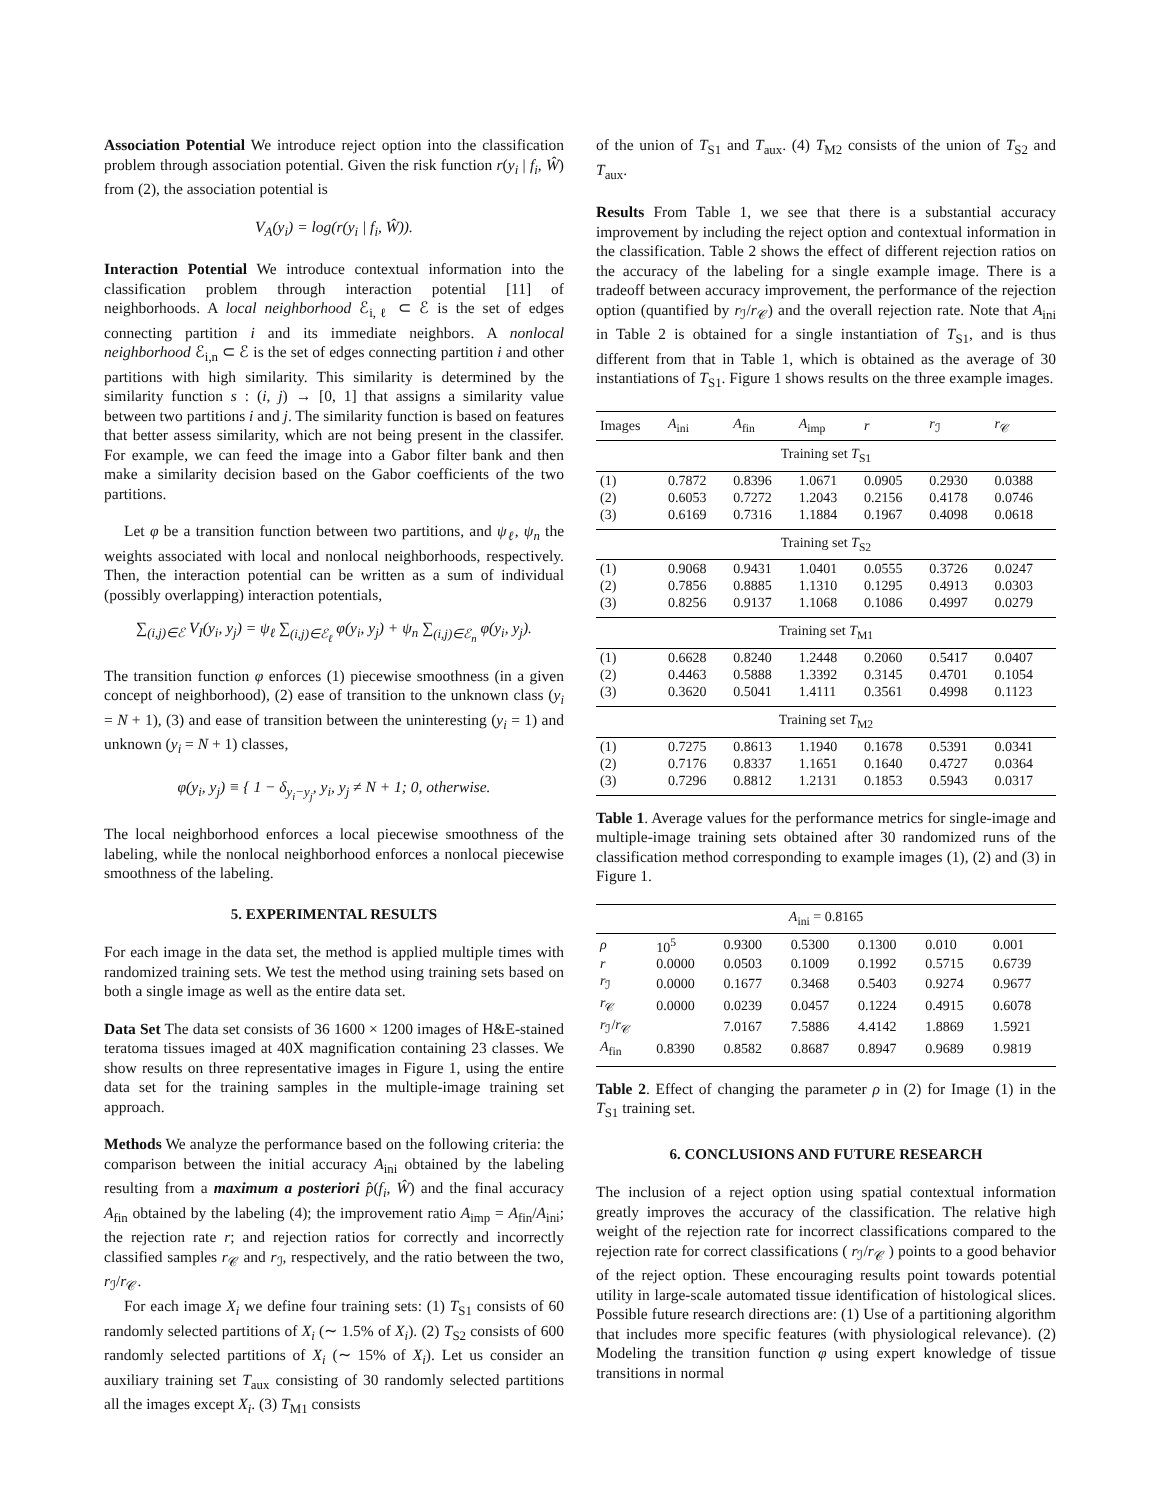Association Potential We introduce reject option into the classification problem through association potential. Given the risk function r(y<sub>i</sub> | f<sub>i</sub>, Ŵ) from (2), the association potential is
V<sub>A</sub>(y<sub>i</sub>) = log(r(y<sub>i</sub> | f<sub>i</sub>, Ŵ)).
Interaction Potential We introduce contextual information into the classification problem through interaction potential [11] of neighborhoods. A local neighborhood ℰ<sub>i,ℓ</sub> ⊂ ℰ is the set of edges connecting partition i and its immediate neighbors. A nonlocal neighborhood ℰ<sub>i,n</sub> ⊂ ℰ is the set of edges connecting partition i and other partitions with high similarity. This similarity is determined by the similarity function s : (i, j) → [0, 1] that assigns a similarity value between two partitions i and j. The similarity function is based on features that better assess similarity, which are not being present in the classifer. For example, we can feed the image into a Gabor filter bank and then make a similarity decision based on the Gabor coefficients of the two partitions.
Let φ be a transition function between two partitions, and ψ<sub>ℓ</sub>, ψ<sub>n</sub> the weights associated with local and nonlocal neighborhoods, respectively. Then, the interaction potential can be written as a sum of individual (possibly overlapping) interaction potentials,
∑<sub>(i,j)∈ℰ</sub> V<sub>I</sub>(y<sub>i</sub>, y<sub>j</sub>) = ψ<sub>ℓ</sub> ∑<sub>(i,j)∈ℰ<sub>ℓ</sub></sub> φ(y<sub>i</sub>, y<sub>j</sub>) + ψ<sub>n</sub> ∑<sub>(i,j)∈ℰ<sub>n</sub></sub> φ(y<sub>i</sub>, y<sub>j</sub>).
The transition function φ enforces (1) piecewise smoothness (in a given concept of neighborhood), (2) ease of transition to the unknown class (y<sub>i</sub> = N + 1), (3) and ease of transition between the uninteresting (y<sub>i</sub> = 1) and unknown (y<sub>i</sub> = N + 1) classes,
φ(y<sub>i</sub>, y<sub>j</sub>) ≡ { 1 − δ<sub>y<sub>i</sub>−y<sub>j</sub></sub>, y<sub>i</sub>, y<sub>j</sub> ≠ N + 1; 0, otherwise.
The local neighborhood enforces a local piecewise smoothness of the labeling, while the nonlocal neighborhood enforces a nonlocal piecewise smoothness of the labeling.
5. EXPERIMENTAL RESULTS
For each image in the data set, the method is applied multiple times with randomized training sets. We test the method using training sets based on both a single image as well as the entire data set.
Data Set The data set consists of 36 1600 × 1200 images of H&E-stained teratoma tissues imaged at 40X magnification containing 23 classes. We show results on three representative images in Figure 1, using the entire data set for the training samples in the multiple-image training set approach.
Methods We analyze the performance based on the following criteria: the comparison between the initial accuracy A<sub>ini</sub> obtained by the labeling resulting from a maximum a posteriori p̂(f<sub>i</sub>, Ŵ) and the final accuracy A<sub>fin</sub> obtained by the labeling (4); the improvement ratio A<sub>imp</sub> = A<sub>fin</sub>/A<sub>ini</sub>; the rejection rate r; and rejection ratios for correctly and incorrectly classified samples r<sub>𝒞</sub> and r<sub>ℐ</sub>, respectively, and the ratio between the two, r<sub>ℐ</sub>/r<sub>𝒞</sub>.
For each image X<sub>i</sub> we define four training sets: (1) T<sub>S1</sub> consists of 60 randomly selected partitions of X<sub>i</sub> (∼ 1.5% of X<sub>i</sub>). (2) T<sub>S2</sub> consists of 600 randomly selected partitions of X<sub>i</sub> (∼ 15% of X<sub>i</sub>). Let us consider an auxiliary training set T<sub>aux</sub> consisting of 30 randomly selected partitions all the images except X<sub>i</sub>. (3) T<sub>M1</sub> consists
of the union of T<sub>S1</sub> and T<sub>aux</sub>. (4) T<sub>M2</sub> consists of the union of T<sub>S2</sub> and T<sub>aux</sub>.
Results From Table 1, we see that there is a substantial accuracy improvement by including the reject option and contextual information in the classification. Table 2 shows the effect of different rejection ratios on the accuracy of the labeling for a single example image. There is a tradeoff between accuracy improvement, the performance of the rejection option (quantified by r<sub>ℐ</sub>/r<sub>𝒞</sub>) and the overall rejection rate. Note that A<sub>ini</sub> in Table 2 is obtained for a single instantiation of T<sub>S1</sub>, and is thus different from that in Table 1, which is obtained as the average of 30 instantiations of T<sub>S1</sub>. Figure 1 shows results on the three example images.
| Images | A<sub>ini</sub> | A<sub>fin</sub> | A<sub>imp</sub> | r | r<sub>ℐ</sub> | r<sub>𝒞</sub> |
| --- | --- | --- | --- | --- | --- | --- |
| Training set T<sub>S1</sub> | | | | | | |
| (1) | 0.7872 | 0.8396 | 1.0671 | 0.0905 | 0.2930 | 0.0388 |
| (2) | 0.6053 | 0.7272 | 1.2043 | 0.2156 | 0.4178 | 0.0746 |
| (3) | 0.6169 | 0.7316 | 1.1884 | 0.1967 | 0.4098 | 0.0618 |
| Training set T<sub>S2</sub> | | | | | | |
| (1) | 0.9068 | 0.9431 | 1.0401 | 0.0555 | 0.3726 | 0.0247 |
| (2) | 0.7856 | 0.8885 | 1.1310 | 0.1295 | 0.4913 | 0.0303 |
| (3) | 0.8256 | 0.9137 | 1.1068 | 0.1086 | 0.4997 | 0.0279 |
| Training set T<sub>M1</sub> | | | | | | |
| (1) | 0.6628 | 0.8240 | 1.2448 | 0.2060 | 0.5417 | 0.0407 |
| (2) | 0.4463 | 0.5888 | 1.3392 | 0.3145 | 0.4701 | 0.1054 |
| (3) | 0.3620 | 0.5041 | 1.4111 | 0.3561 | 0.4998 | 0.1123 |
| Training set T<sub>M2</sub> | | | | | | |
| (1) | 0.7275 | 0.8613 | 1.1940 | 0.1678 | 0.5391 | 0.0341 |
| (2) | 0.7176 | 0.8337 | 1.1651 | 0.1640 | 0.4727 | 0.0364 |
| (3) | 0.7296 | 0.8812 | 1.2131 | 0.1853 | 0.5943 | 0.0317 |
Table 1. Average values for the performance metrics for single-image and multiple-image training sets obtained after 30 randomized runs of the classification method corresponding to example images (1), (2) and (3) in Figure 1.
| A<sub>ini</sub> = 0.8165 | | | | | | |
| --- | --- | --- | --- | --- | --- | --- |
| ρ | 10<sup>5</sup> | 0.9300 | 0.5300 | 0.1300 | 0.010 | 0.001 |
| r | 0.0000 | 0.0503 | 0.1009 | 0.1992 | 0.5715 | 0.6739 |
| r<sub>ℐ</sub> | 0.0000 | 0.1677 | 0.3468 | 0.5403 | 0.9274 | 0.9677 |
| r<sub>𝒞</sub> | 0.0000 | 0.0239 | 0.0457 | 0.1224 | 0.4915 | 0.6078 |
| r<sub>ℐ</sub>/ r<sub>𝒞</sub> | | 7.0167 | 7.5886 | 4.4142 | 1.8869 | 1.5921 |
| A<sub>fin</sub> | 0.8390 | 0.8582 | 0.8687 | 0.8947 | 0.9689 | 0.9819 |
Table 2. Effect of changing the parameter ρ in (2) for Image (1) in the T<sub>S1</sub> training set.
6. CONCLUSIONS AND FUTURE RESEARCH
The inclusion of a reject option using spatial contextual information greatly improves the accuracy of the classification. The relative high weight of the rejection rate for incorrect classifications compared to the rejection rate for correct classifications ( r<sub>ℐ</sub>/r<sub>𝒞</sub> ) points to a good behavior of the reject option. These encouraging results point towards potential utility in large-scale automated tissue identification of histological slices. Possible future research directions are: (1) Use of a partitioning algorithm that includes more specific features (with physiological relevance). (2) Modeling the transition function φ using expert knowledge of tissue transitions in normal